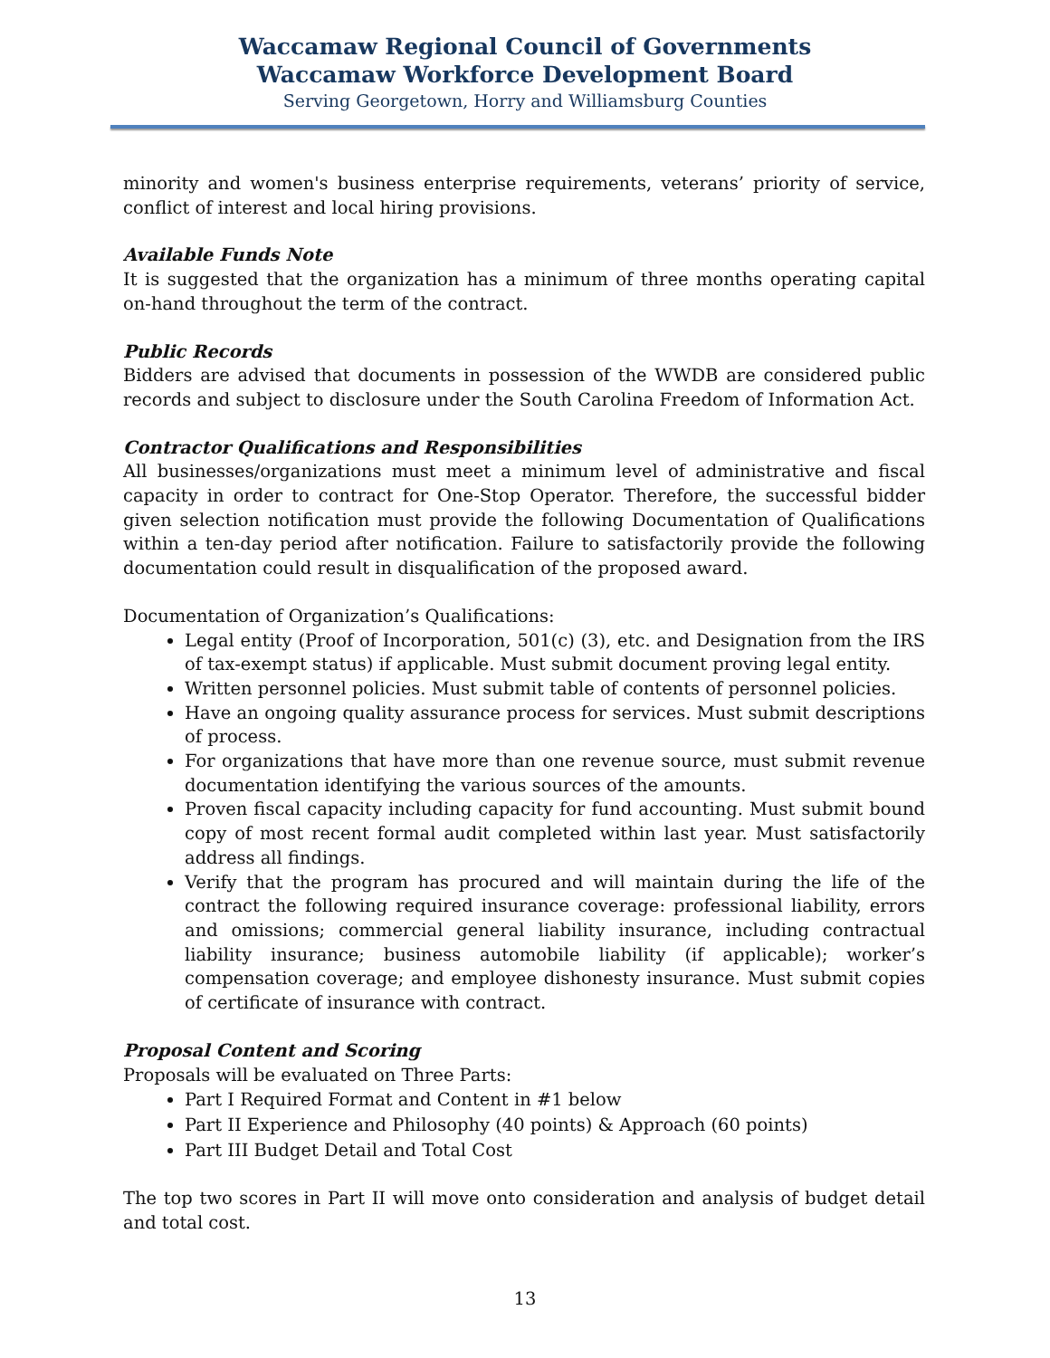Waccamaw Regional Council of Governments
Waccamaw Workforce Development Board
Serving Georgetown, Horry and Williamsburg Counties
minority and women's business enterprise requirements, veterans’ priority of service, conflict of interest and local hiring provisions.
Available Funds Note
It is suggested that the organization has a minimum of three months operating capital on-hand throughout the term of the contract.
Public Records
Bidders are advised that documents in possession of the WWDB are considered public records and subject to disclosure under the South Carolina Freedom of Information Act.
Contractor Qualifications and Responsibilities
All businesses/organizations must meet a minimum level of administrative and fiscal capacity in order to contract for One-Stop Operator. Therefore, the successful bidder given selection notification must provide the following Documentation of Qualifications within a ten-day period after notification. Failure to satisfactorily provide the following documentation could result in disqualification of the proposed award.
Documentation of Organization’s Qualifications:
Legal entity (Proof of Incorporation, 501(c) (3), etc. and Designation from the IRS of tax-exempt status) if applicable. Must submit document proving legal entity.
Written personnel policies. Must submit table of contents of personnel policies.
Have an ongoing quality assurance process for services. Must submit descriptions of process.
For organizations that have more than one revenue source, must submit revenue documentation identifying the various sources of the amounts.
Proven fiscal capacity including capacity for fund accounting. Must submit bound copy of most recent formal audit completed within last year. Must satisfactorily address all findings.
Verify that the program has procured and will maintain during the life of the contract the following required insurance coverage: professional liability, errors and omissions; commercial general liability insurance, including contractual liability insurance; business automobile liability (if applicable); worker’s compensation coverage; and employee dishonesty insurance. Must submit copies of certificate of insurance with contract.
Proposal Content and Scoring
Proposals will be evaluated on Three Parts:
Part I Required Format and Content in #1 below
Part II Experience and Philosophy (40 points) & Approach (60 points)
Part III Budget Detail and Total Cost
The top two scores in Part II will move onto consideration and analysis of budget detail and total cost.
13